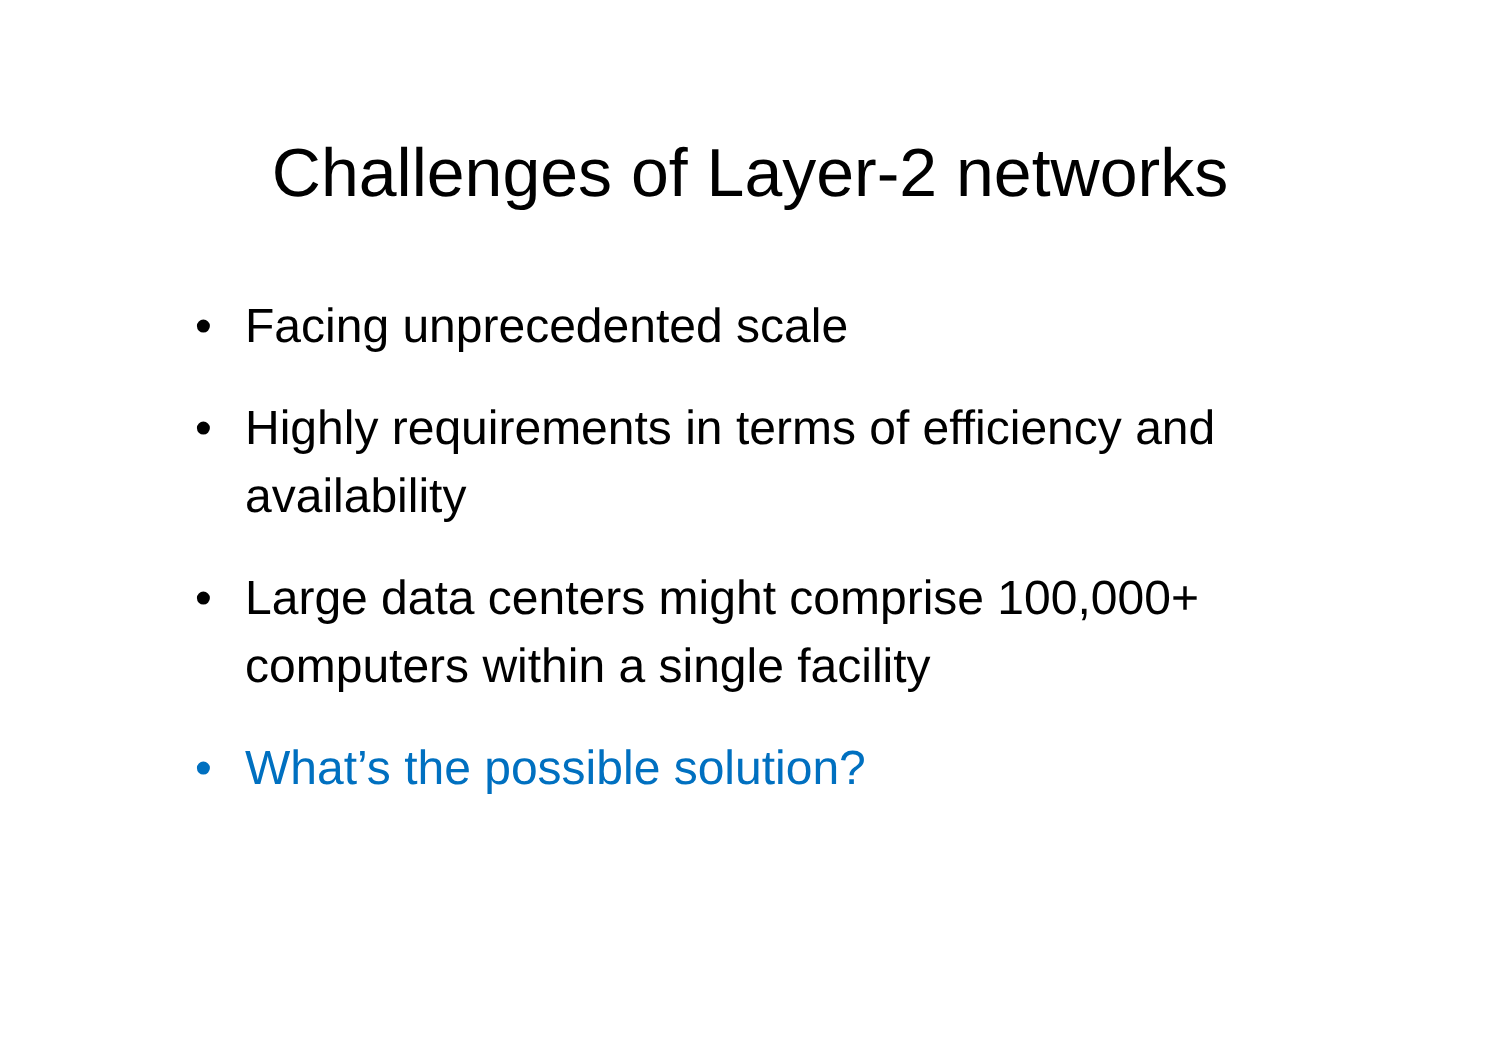Challenges of Layer-2 networks
• Facing unprecedented scale
• Highly requirements in terms of efficiency and availability
• Large data centers might comprise 100,000+ computers within a single facility
• What’s the possible solution?